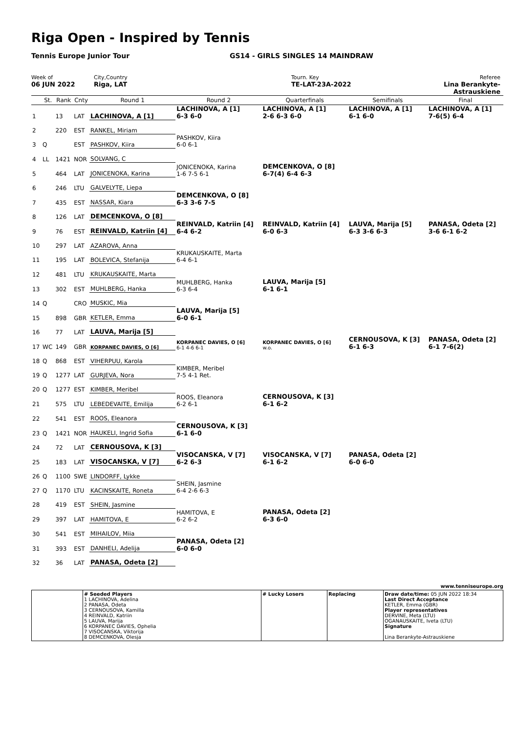Riga Open - Inspired by Tennis
Tennis Europe Junior Tour
GS14 - GIRLS SINGLES 14 MAINDRAW
Week of
06 JUN 2022
City,Country
Riga, LAT
Tourn. Key
TE-LAT-23A-2022
Referee
Lina Berankyte-Astrauskiene
| | St. | Rank | Cnty | Round 1 | Round 2 | Quarterfinals | Semifinals | Final |
| --- | --- | --- | --- | --- | --- | --- | --- | --- |
| 1 | | 13 | LAT | LACHINOVA, A [1] | LACHINOVA, A [1] 6-3 6-0 | LACHINOVA, A [1] 2-6 6-3 6-0 | LACHINOVA, A [1] 6-1 6-0 | LACHINOVA, A [1] 7-6(5) 6-4 |
| 2 | | 220 | EST | RANKEL, Miriam | | | | |
| 3 | Q | | EST | PASHKOV, Kiira | PASHKOV, Kiira 6-0 6-1 | | | |
| 4 | LL | 1421 | NOR | SOLVANG, C | | | | |
| 5 | | 464 | LAT | JONICENOKA, Karina | JONICENOKA, Karina 1-6 7-5 6-1 | DEMCENKOVA, O [8] 6-7(4) 6-4 6-3 | | |
| 6 | | 246 | LTU | GALVELYTE, Liepa | | | | |
| 7 | | 435 | EST | NASSAR, Kiara | DEMCENKOVA, O [8] 6-3 3-6 7-5 | | | |
| 8 | | 126 | LAT | DEMCENKOVA, O [8] | | | | |
| 9 | | 76 | EST | REINVALD, Katriin [4] | REINVALD, Katriin [4] 6-4 6-2 | REINVALD, Katriin [4] 6-0 6-3 | LAUVA, Marija [5] 6-3 3-6 6-3 | PANASA, Odeta [2] 3-6 6-1 6-2 |
| 10 | | 297 | LAT | AZAROVA, Anna | | | | |
| 11 | | 195 | LAT | BOLEVICA, Stefanija | KRUKAUSKAITE, Marta 6-4 6-1 | | | |
| 12 | | 481 | LTU | KRUKAUSKAITE, Marta | | | | |
| 13 | | 302 | EST | MUHLBERG, Hanka | MUHLBERG, Hanka 6-3 6-4 | LAUVA, Marija [5] 6-1 6-1 | | |
| 14 | Q | | CRO | MUSKIC, Mia | | | | |
| 15 | | 898 | GBR | KETLER, Emma | LAUVA, Marija [5] 6-0 6-1 | | | |
| 16 | | 77 | LAT | LAUVA, Marija [5] | | | | |
| 17 | WC | 149 | GBR | KORPANEC DAVIES, O [6] | KORPANEC DAVIES, O [6] 6-1 4-6 6-1 | KORPANEC DAVIES, O [6] w.o. | CERNOUSOVA, K [3] 6-1 6-3 | PANASA, Odeta [2] 6-1 7-6(2) |
| 18 | Q | 868 | EST | VIHERPUU, Karola | | | | |
| 19 | Q | 1277 | LAT | GURJEVA, Nora | KIMBER, Meribel 7-5 4-1 Ret. | | | |
| 20 | Q | 1277 | EST | KIMBER, Meribel | | | | |
| 21 | | 575 | LTU | LEBEDEVAITE, Emilija | ROOS, Eleanora 6-2 6-1 | CERNOUSOVA, K [3] 6-1 6-2 | | |
| 22 | | 541 | EST | ROOS, Eleanora | | | | |
| 23 | Q | 1421 | NOR | HAUKELI, Ingrid Sofia | CERNOUSOVA, K [3] 6-1 6-0 | | | |
| 24 | | 72 | LAT | CERNOUSOVA, K [3] | | | | |
| 25 | | 183 | LAT | VISOCANSKA, V [7] | VISOCANSKA, V [7] 6-2 6-3 | VISOCANSKA, V [7] 6-1 6-2 | PANASA, Odeta [2] 6-0 6-0 | |
| 26 | Q | 1100 | SWE | LINDORFF, Lykke | | | | |
| 27 | Q | 1170 | LTU | KACINSKAITE, Roneta | SHEIN, Jasmine 6-4 2-6 6-3 | | | |
| 28 | | 419 | EST | SHEIN, Jasmine | | | | |
| 29 | | 397 | LAT | HAMITOVA, E | HAMITOVA, E 6-2 6-2 | PANASA, Odeta [2] 6-3 6-0 | | |
| 30 | | 541 | EST | MIHAILOV, Miia | | | | |
| 31 | | 393 | EST | DANHELI, Adelija | PANASA, Odeta [2] 6-0 6-0 | | | |
| 32 | | 36 | LAT | PANASA, Odeta [2] | | | | |
www.tenniseurope.org
| | # Seeded Players 1 LACHINOVA, Adelina 2 PANASA, Odeta 3 CERNOUSOVA, Kamilla 4 REINVALD, Katriin 5 LAUVA, Marija 6 KORPANEC DAVIES, Ophelia 7 VISOCANSKA, Viktorija 8 DEMCENKOVA, Olesja | # Lucky Losers | Replacing | Draw date/time: 05 JUN 2022 18:34 Last Direct Acceptance KETLER, Emma (GBR) Player representatives DERVINE, Meta (LTU) OGANAUSKAITE, Iveta (LTU) Signature Lina Berankyte-Astrauskiene |